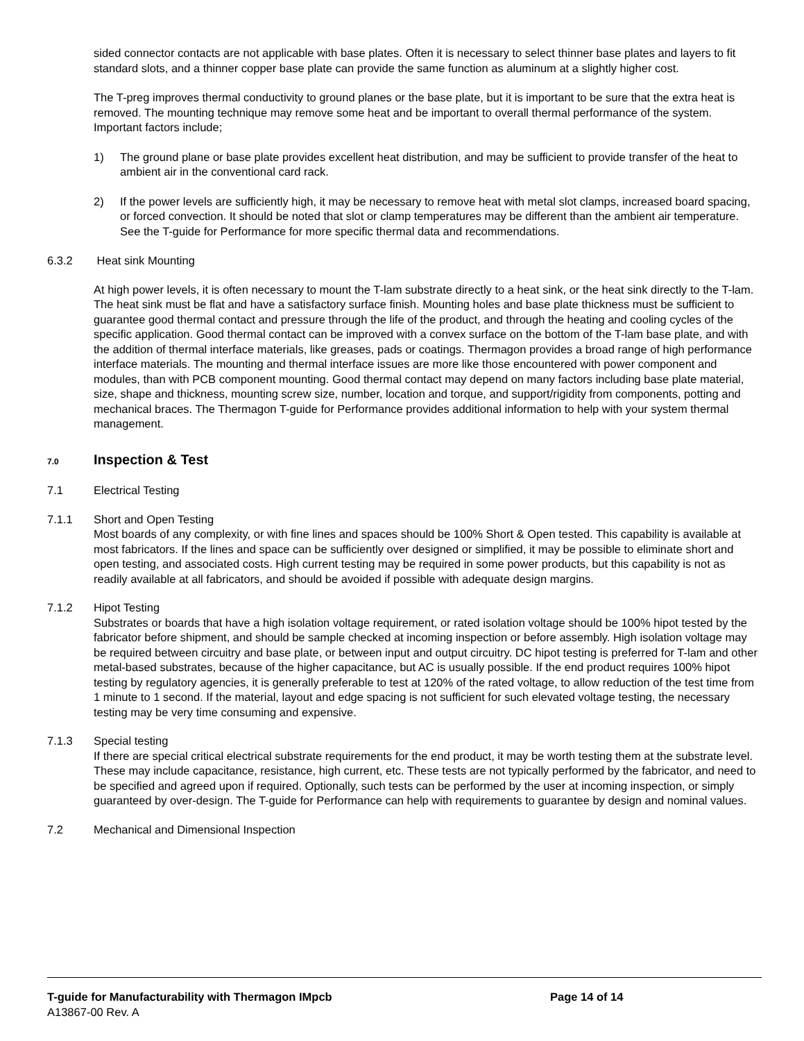sided connector contacts are not applicable with base plates. Often it is necessary to select thinner base plates and layers to fit standard slots, and a thinner copper base plate can provide the same function as aluminum at a slightly higher cost.
The T-preg improves thermal conductivity to ground planes or the base plate, but it is important to be sure that the extra heat is removed. The mounting technique may remove some heat and be important to overall thermal performance of the system. Important factors include;
1) The ground plane or base plate provides excellent heat distribution, and may be sufficient to provide transfer of the heat to ambient air in the conventional card rack.
2) If the power levels are sufficiently high, it may be necessary to remove heat with metal slot clamps, increased board spacing, or forced convection. It should be noted that slot or clamp temperatures may be different than the ambient air temperature. See the T-guide for Performance for more specific thermal data and recommendations.
6.3.2 Heat sink Mounting
At high power levels, it is often necessary to mount the T-lam substrate directly to a heat sink, or the heat sink directly to the T-lam. The heat sink must be flat and have a satisfactory surface finish. Mounting holes and base plate thickness must be sufficient to guarantee good thermal contact and pressure through the life of the product, and through the heating and cooling cycles of the specific application. Good thermal contact can be improved with a convex surface on the bottom of the T-lam base plate, and with the addition of thermal interface materials, like greases, pads or coatings. Thermagon provides a broad range of high performance interface materials. The mounting and thermal interface issues are more like those encountered with power component and modules, than with PCB component mounting. Good thermal contact may depend on many factors including base plate material, size, shape and thickness, mounting screw size, number, location and torque, and support/rigidity from components, potting and mechanical braces. The Thermagon T-guide for Performance provides additional information to help with your system thermal management.
7.0 Inspection & Test
7.1 Electrical Testing
7.1.1 Short and Open Testing
Most boards of any complexity, or with fine lines and spaces should be 100% Short & Open tested. This capability is available at most fabricators. If the lines and space can be sufficiently over designed or simplified, it may be possible to eliminate short and open testing, and associated costs. High current testing may be required in some power products, but this capability is not as readily available at all fabricators, and should be avoided if possible with adequate design margins.
7.1.2 Hipot Testing
Substrates or boards that have a high isolation voltage requirement, or rated isolation voltage should be 100% hipot tested by the fabricator before shipment, and should be sample checked at incoming inspection or before assembly. High isolation voltage may be required between circuitry and base plate, or between input and output circuitry. DC hipot testing is preferred for T-lam and other metal-based substrates, because of the higher capacitance, but AC is usually possible. If the end product requires 100% hipot testing by regulatory agencies, it is generally preferable to test at 120% of the rated voltage, to allow reduction of the test time from 1 minute to 1 second. If the material, layout and edge spacing is not sufficient for such elevated voltage testing, the necessary testing may be very time consuming and expensive.
7.1.3 Special testing
If there are special critical electrical substrate requirements for the end product, it may be worth testing them at the substrate level. These may include capacitance, resistance, high current, etc. These tests are not typically performed by the fabricator, and need to be specified and agreed upon if required. Optionally, such tests can be performed by the user at incoming inspection, or simply guaranteed by over-design. The T-guide for Performance can help with requirements to guarantee by design and nominal values.
7.2 Mechanical and Dimensional Inspection
T-guide for Manufacturability with Thermagon IMpcb Page 14 of 14
A13867-00 Rev. A